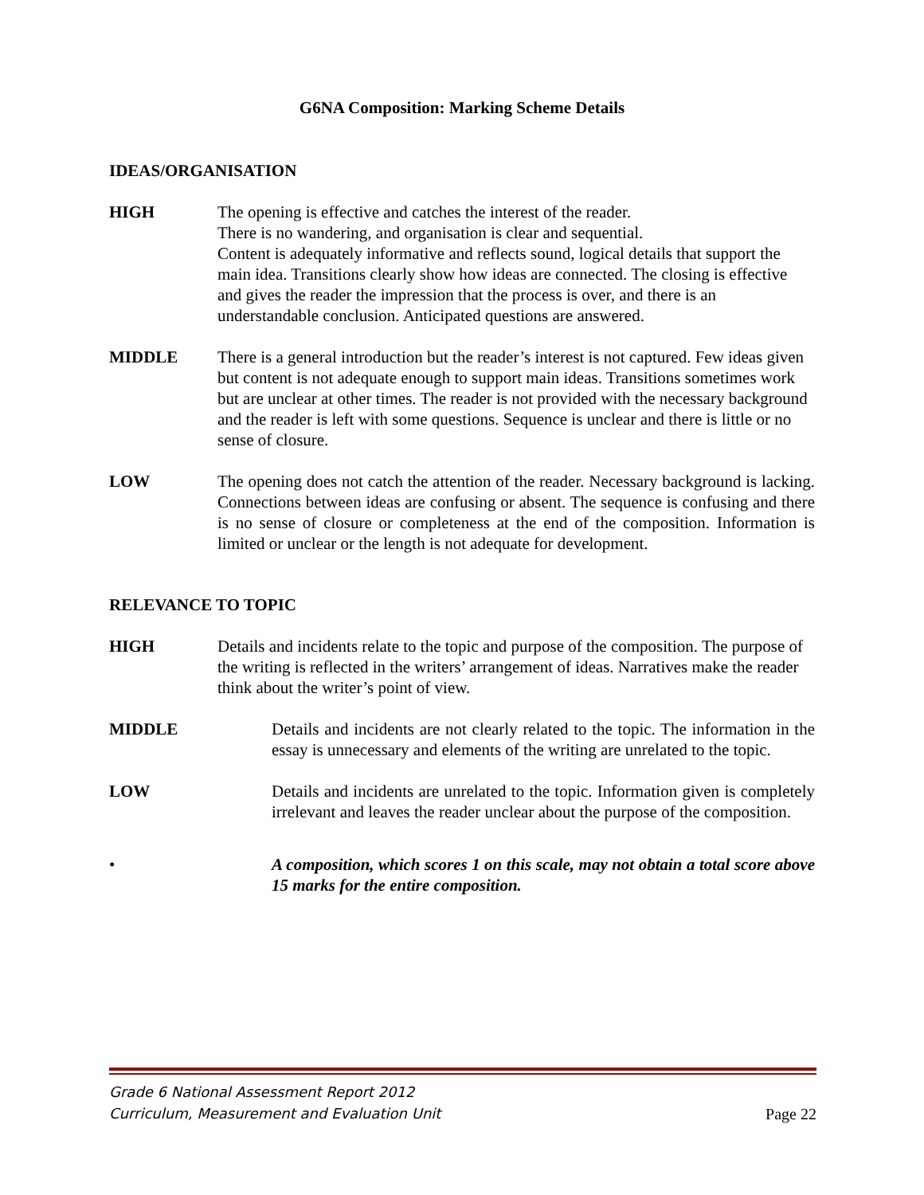G6NA Composition: Marking Scheme Details
IDEAS/ORGANISATION
HIGH The opening is effective and catches the interest of the reader.
There is no wandering, and organisation is clear and sequential.
Content is adequately informative and reflects sound, logical details that support the main idea. Transitions clearly show how ideas are connected. The closing is effective and gives the reader the impression that the process is over, and there is an understandable conclusion. Anticipated questions are answered.
MIDDLE There is a general introduction but the reader’s interest is not captured. Few ideas given but content is not adequate enough to support main ideas. Transitions sometimes work but are unclear at other times. The reader is not provided with the necessary background and the reader is left with some questions. Sequence is unclear and there is little or no sense of closure.
LOW The opening does not catch the attention of the reader. Necessary background is lacking. Connections between ideas are confusing or absent. The sequence is confusing and there is no sense of closure or completeness at the end of the composition. Information is limited or unclear or the length is not adequate for development.
RELEVANCE TO TOPIC
HIGH Details and incidents relate to the topic and purpose of the composition. The purpose of the writing is reflected in the writers’ arrangement of ideas. Narratives make the reader think about the writer’s point of view.
MIDDLE Details and incidents are not clearly related to the topic. The information in the essay is unnecessary and elements of the writing are unrelated to the topic.
LOW Details and incidents are unrelated to the topic. Information given is completely irrelevant and leaves the reader unclear about the purpose of the composition.
• A composition, which scores 1 on this scale, may not obtain a total score above 15 marks for the entire composition.
Grade 6 National Assessment Report 2012
Curriculum, Measurement and Evaluation Unit
Page 22